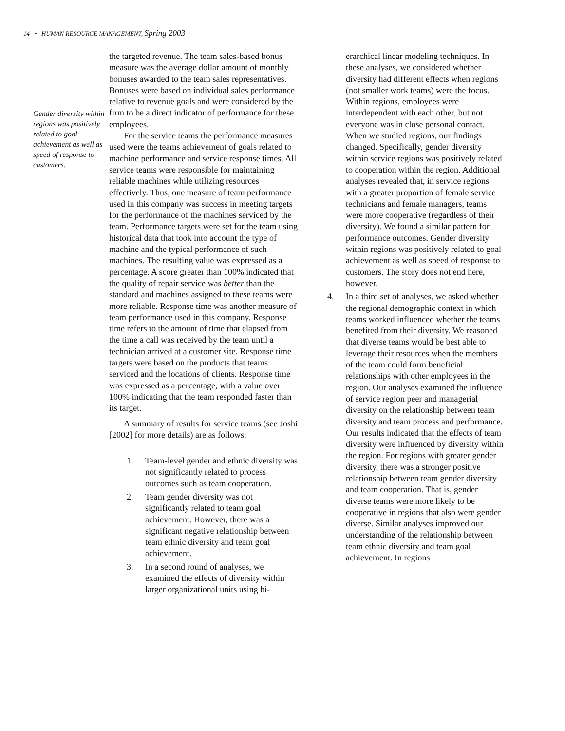14 • HUMAN RESOURCE MANAGEMENT, Spring 2003
Gender diversity within regions was positively related to goal achievement as well as speed of response to customers.
the targeted revenue. The team sales-based bonus measure was the average dollar amount of monthly bonuses awarded to the team sales representatives. Bonuses were based on individual sales performance relative to revenue goals and were considered by the firm to be a direct indicator of performance for these employees.
For the service teams the performance measures used were the teams achievement of goals related to machine performance and service response times. All service teams were responsible for maintaining reliable machines while utilizing resources effectively. Thus, one measure of team performance used in this company was success in meeting targets for the performance of the machines serviced by the team. Performance targets were set for the team using historical data that took into account the type of machine and the typical performance of such machines. The resulting value was expressed as a percentage. A score greater than 100% indicated that the quality of repair service was better than the standard and machines assigned to these teams were more reliable. Response time was another measure of team performance used in this company. Response time refers to the amount of time that elapsed from the time a call was received by the team until a technician arrived at a customer site. Response time targets were based on the products that teams serviced and the locations of clients. Response time was expressed as a percentage, with a value over 100% indicating that the team responded faster than its target.
A summary of results for service teams (see Joshi [2002] for more details) are as follows:
1. Team-level gender and ethnic diversity was not significantly related to process outcomes such as team cooperation.
2. Team gender diversity was not significantly related to team goal achievement. However, there was a significant negative relationship between team ethnic diversity and team goal achievement.
3. In a second round of analyses, we examined the effects of diversity within larger organizational units using hi-
erarchical linear modeling techniques. In these analyses, we considered whether diversity had different effects when regions (not smaller work teams) were the focus. Within regions, employees were interdependent with each other, but not everyone was in close personal contact. When we studied regions, our findings changed. Specifically, gender diversity within service regions was positively related to cooperation within the region. Additional analyses revealed that, in service regions with a greater proportion of female service technicians and female managers, teams were more cooperative (regardless of their diversity). We found a similar pattern for performance outcomes. Gender diversity within regions was positively related to goal achievement as well as speed of response to customers. The story does not end here, however.
4. In a third set of analyses, we asked whether the regional demographic context in which teams worked influenced whether the teams benefited from their diversity. We reasoned that diverse teams would be best able to leverage their resources when the members of the team could form beneficial relationships with other employees in the region. Our analyses examined the influence of service region peer and managerial diversity on the relationship between team diversity and team process and performance. Our results indicated that the effects of team diversity were influenced by diversity within the region. For regions with greater gender diversity, there was a stronger positive relationship between team gender diversity and team cooperation. That is, gender diverse teams were more likely to be cooperative in regions that also were gender diverse. Similar analyses improved our understanding of the relationship between team ethnic diversity and team goal achievement. In regions